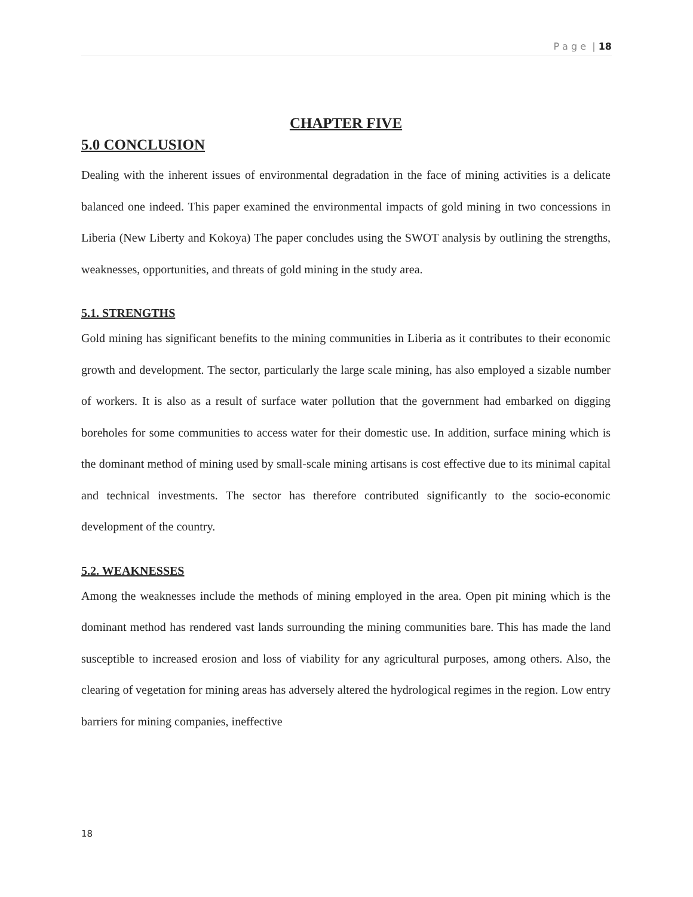P a g e | 18
CHAPTER FIVE
5.0 CONCLUSION
Dealing with the inherent issues of environmental degradation in the face of mining activities is a delicate balanced one indeed. This paper examined the environmental impacts of gold mining in two concessions in Liberia (New Liberty and Kokoya) The paper concludes using the SWOT analysis by outlining the strengths, weaknesses, opportunities, and threats of gold mining in the study area.
5.1. STRENGTHS
Gold mining has significant benefits to the mining communities in Liberia as it contributes to their economic growth and development. The sector, particularly the large scale mining, has also employed a sizable number of workers. It is also as a result of surface water pollution that the government had embarked on digging boreholes for some communities to access water for their domestic use. In addition, surface mining which is the dominant method of mining used by small-scale mining artisans is cost effective due to its minimal capital and technical investments. The sector has therefore contributed significantly to the socio-economic development of the country.
5.2. WEAKNESSES
Among the weaknesses include the methods of mining employed in the area. Open pit mining which is the dominant method has rendered vast lands surrounding the mining communities bare. This has made the land susceptible to increased erosion and loss of viability for any agricultural purposes, among others. Also, the clearing of vegetation for mining areas has adversely altered the hydrological regimes in the region. Low entry barriers for mining companies, ineffective
18